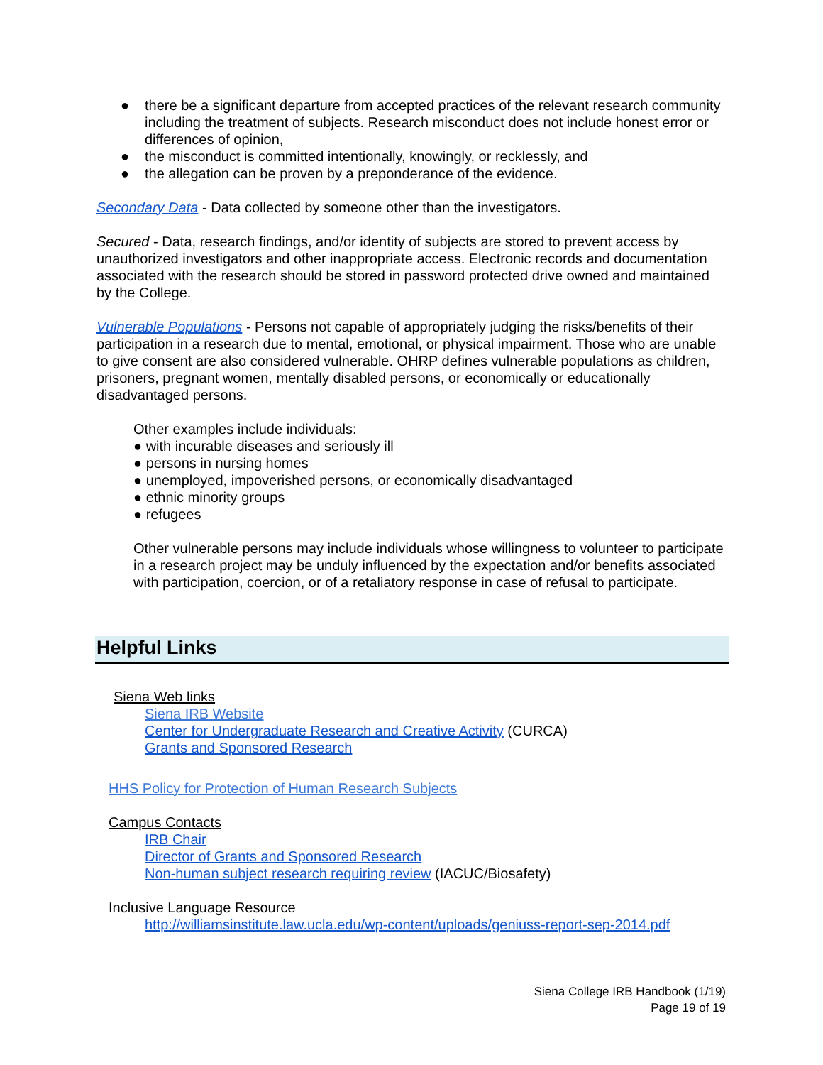● there be a significant departure from accepted practices of the relevant research community including the treatment of subjects. Research misconduct does not include honest error or differences of opinion,
● the misconduct is committed intentionally, knowingly, or recklessly, and
● the allegation can be proven by a preponderance of the evidence.
Secondary Data - Data collected by someone other than the investigators.
Secured - Data, research findings, and/or identity of subjects are stored to prevent access by unauthorized investigators and other inappropriate access. Electronic records and documentation associated with the research should be stored in password protected drive owned and maintained by the College.
Vulnerable Populations - Persons not capable of appropriately judging the risks/benefits of their participation in a research due to mental, emotional, or physical impairment. Those who are unable to give consent are also considered vulnerable. OHRP defines vulnerable populations as children, prisoners, pregnant women, mentally disabled persons, or economically or educationally disadvantaged persons.
Other examples include individuals:
● with incurable diseases and seriously ill
● persons in nursing homes
● unemployed, impoverished persons, or economically disadvantaged
● ethnic minority groups
● refugees
Other vulnerable persons may include individuals whose willingness to volunteer to participate in a research project may be unduly influenced by the expectation and/or benefits associated with participation, coercion, or of a retaliatory response in case of refusal to participate.
Helpful Links
Siena Web links
Siena IRB Website
Center for Undergraduate Research and Creative Activity (CURCA)
Grants and Sponsored Research
HHS Policy for Protection of Human Research Subjects
Campus Contacts
IRB Chair
Director of Grants and Sponsored Research
Non-human subject research requiring review (IACUC/Biosafety)
Inclusive Language Resource
http://williamsinstitute.law.ucla.edu/wp-content/uploads/geniuss-report-sep-2014.pdf
Siena College IRB Handbook (1/19)
Page 19 of 19